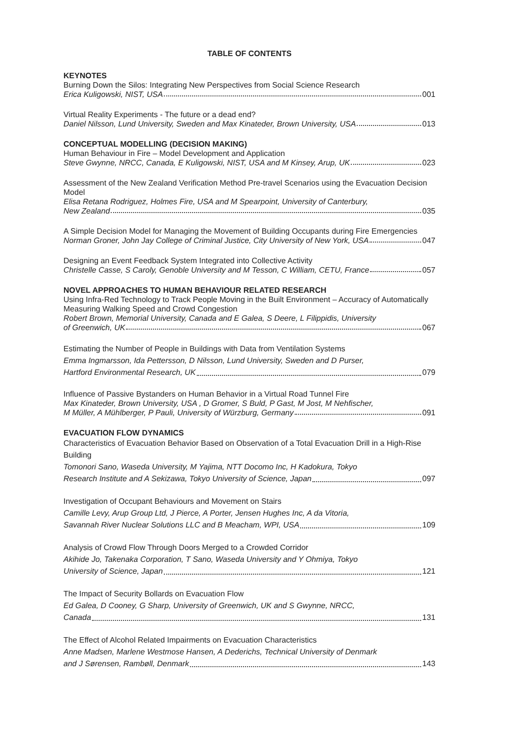TABLE OF CONTENTS
KEYNOTES
Burning Down the Silos: Integrating New Perspectives from Social Science Research
Erica Kuligowski, NIST, USA 001
Virtual Reality Experiments - The future or a dead end?
Daniel Nilsson, Lund University, Sweden and Max Kinateder, Brown University, USA 013
CONCEPTUAL MODELLING (DECISION MAKING)
Human Behaviour in Fire – Model Development and Application
Steve Gwynne, NRCC, Canada, E Kuligowski, NIST, USA and M Kinsey, Arup, UK 023
Assessment of the New Zealand Verification Method Pre-travel Scenarios using the Evacuation Decision Model
Elisa Retana Rodriguez, Holmes Fire, USA and M Spearpoint, University of Canterbury,
New Zealand 035
A Simple Decision Model for Managing the Movement of Building Occupants during Fire Emergencies
Norman Groner, John Jay College of Criminal Justice, City University of New York, USA 047
Designing an Event Feedback System Integrated into Collective Activity
Christelle Casse, S Caroly, Genoble University and M Tesson, C William, CETU, France 057
NOVEL APPROACHES TO HUMAN BEHAVIOUR RELATED RESEARCH
Using Infra-Red Technology to Track People Moving in the Built Environment – Accuracy of Automatically Measuring Walking Speed and Crowd Congestion
Robert Brown, Memorial University, Canada and E Galea, S Deere, L Filippidis, University
of Greenwich, UK 067
Estimating the Number of People in Buildings with Data from Ventilation Systems
Emma Ingmarsson, Ida Pettersson, D Nilsson, Lund University, Sweden and D Purser,
Hartford Environmental Research, UK 079
Influence of Passive Bystanders on Human Behavior in a Virtual Road Tunnel Fire
Max Kinateder, Brown University, USA , D Gromer, S Buld, P Gast, M Jost, M Nehfischer,
M Müller, A Mühlberger, P Pauli, University of Würzburg, Germany 091
EVACUATION FLOW DYNAMICS
Characteristics of Evacuation Behavior Based on Observation of a Total Evacuation Drill in a High-Rise Building
Tomonori Sano, Waseda University, M Yajima, NTT Docomo Inc, H Kadokura, Tokyo
Research Institute and A Sekizawa, Tokyo University of Science, Japan 097
Investigation of Occupant Behaviours and Movement on Stairs
Camille Levy, Arup Group Ltd, J Pierce, A Porter, Jensen Hughes Inc, A da Vitoria,
Savannah River Nuclear Solutions LLC and B Meacham, WPI, USA 109
Analysis of Crowd Flow Through Doors Merged to a Crowded Corridor
Akihide Jo, Takenaka Corporation, T Sano, Waseda University and Y Ohmiya, Tokyo
University of Science, Japan 121
The Impact of Security Bollards on Evacuation Flow
Ed Galea, D Cooney, G Sharp, University of Greenwich, UK and S Gwynne, NRCC,
Canada 131
The Effect of Alcohol Related Impairments on Evacuation Characteristics
Anne Madsen, Marlene Westmose Hansen, A Dederichs, Technical University of Denmark
and J Sørensen, Rambøll, Denmark 143